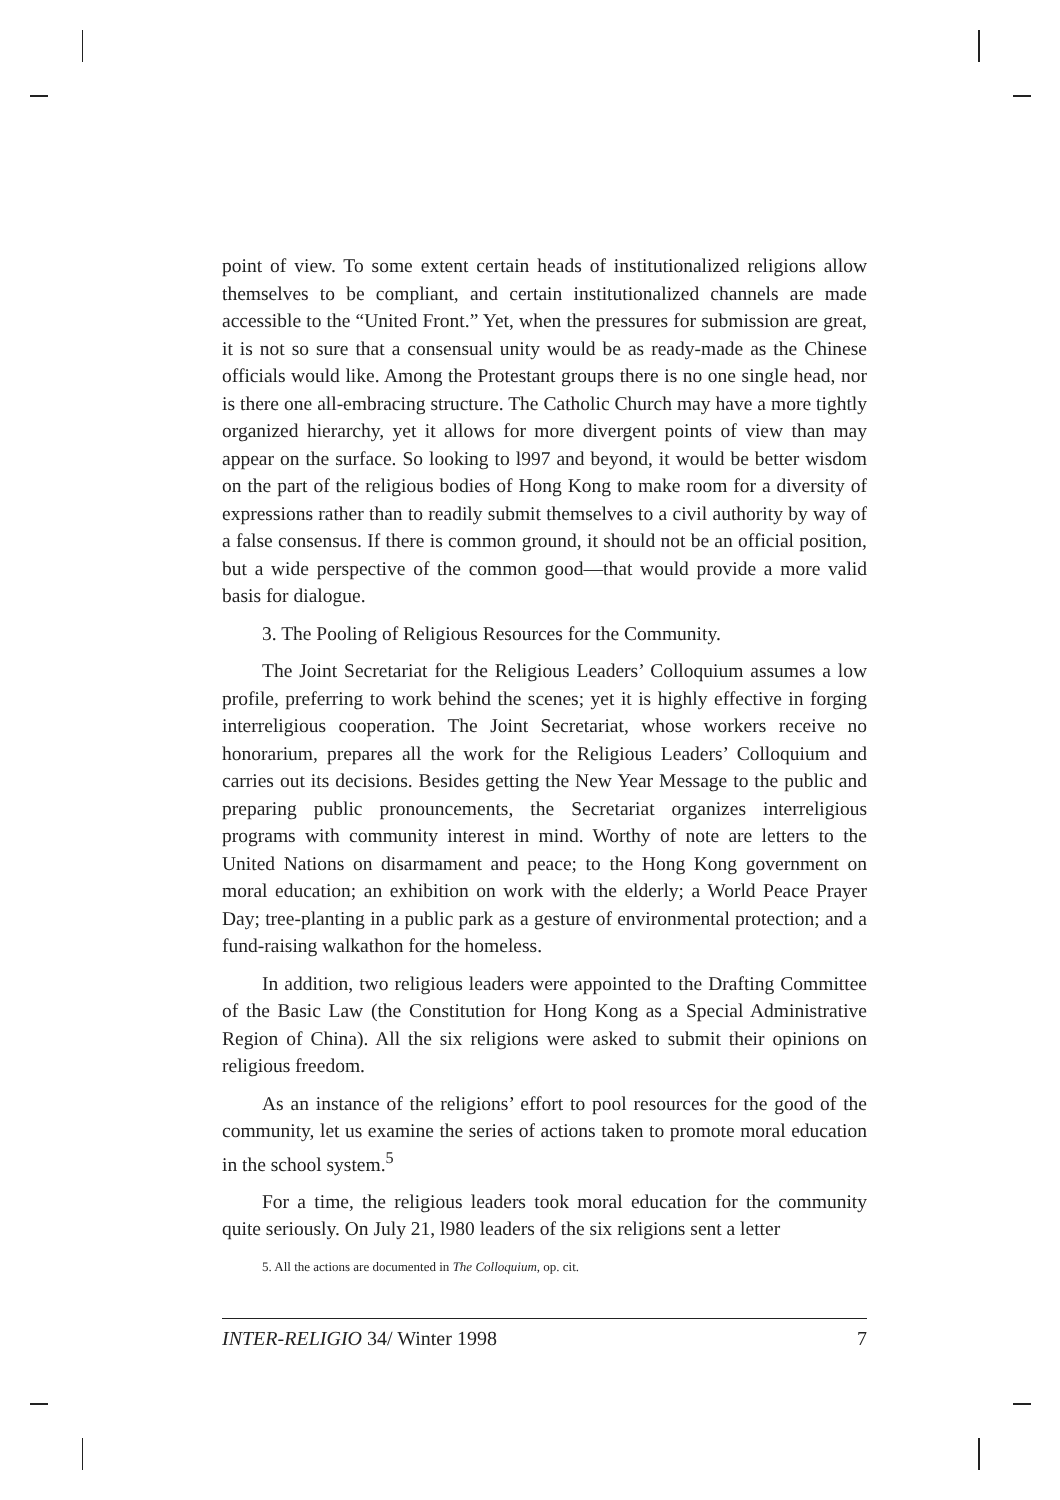point of view. To some extent certain heads of institutionalized religions allow themselves to be compliant, and certain institutionalized channels are made accessible to the “United Front.” Yet, when the pressures for submission are great, it is not so sure that a consensual unity would be as ready-made as the Chinese officials would like. Among the Protestant groups there is no one single head, nor is there one all-embracing structure. The Catholic Church may have a more tightly organized hierarchy, yet it allows for more divergent points of view than may appear on the surface. So looking to l997 and beyond, it would be better wisdom on the part of the religious bodies of Hong Kong to make room for a diversity of expressions rather than to readily submit themselves to a civil authority by way of a false consensus. If there is common ground, it should not be an official position, but a wide perspective of the common good—that would provide a more valid basis for dialogue.
3. The Pooling of Religious Resources for the Community.
The Joint Secretariat for the Religious Leaders’ Colloquium assumes a low profile, preferring to work behind the scenes; yet it is highly effective in forging interreligious cooperation. The Joint Secretariat, whose workers receive no honorarium, prepares all the work for the Religious Leaders’ Colloquium and carries out its decisions. Besides getting the New Year Message to the public and preparing public pronouncements, the Secretariat organizes interreligious programs with community interest in mind. Worthy of note are letters to the United Nations on disarmament and peace; to the Hong Kong government on moral education; an exhibition on work with the elderly; a World Peace Prayer Day; tree-planting in a public park as a gesture of environmental protection; and a fund-raising walkathon for the homeless.
In addition, two religious leaders were appointed to the Drafting Committee of the Basic Law (the Constitution for Hong Kong as a Special Administrative Region of China). All the six religions were asked to submit their opinions on religious freedom.
As an instance of the religions’ effort to pool resources for the good of the community, let us examine the series of actions taken to promote moral education in the school system.<sup>5</sup>
For a time, the religious leaders took moral education for the community quite seriously. On July 21, l980 leaders of the six religions sent a letter
5. All the actions are documented in The Colloquium, op. cit.
INTER-RELIGIO 34/ Winter 1998 7